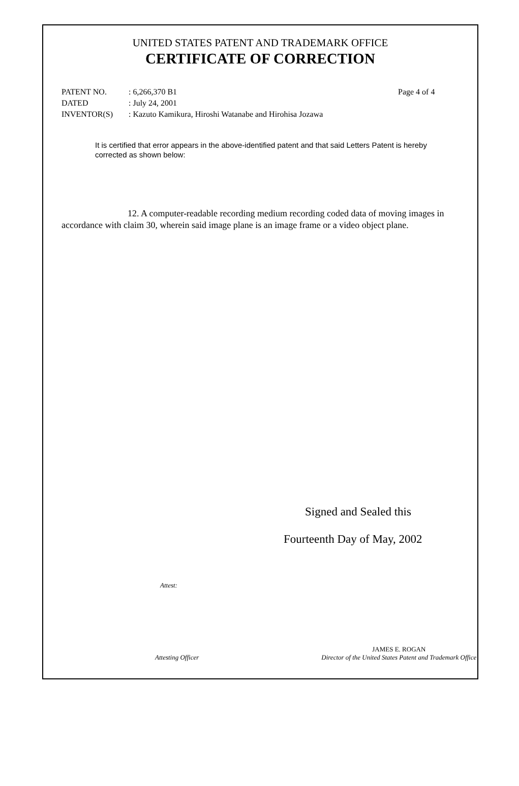UNITED STATES PATENT AND TRADEMARK OFFICE
CERTIFICATE OF CORRECTION
PATENT NO.
DATED
INVENTOR(S)
: 6,266,370 B1
: July 24, 2001
: Kazuto Kamikura, Hiroshi Watanabe and Hirohisa Jozawa
Page 4 of 4
It is certified that error appears in the above-identified patent and that said Letters Patent is hereby corrected as shown below:
12. A computer-readable recording medium recording coded data of moving images in accordance with claim 30, wherein said image plane is an image frame or a video object plane.
Signed and Sealed this
Fourteenth Day of May, 2002
Attest:
Attesting Officer
JAMES E. ROGAN
Director of the United States Patent and Trademark Office